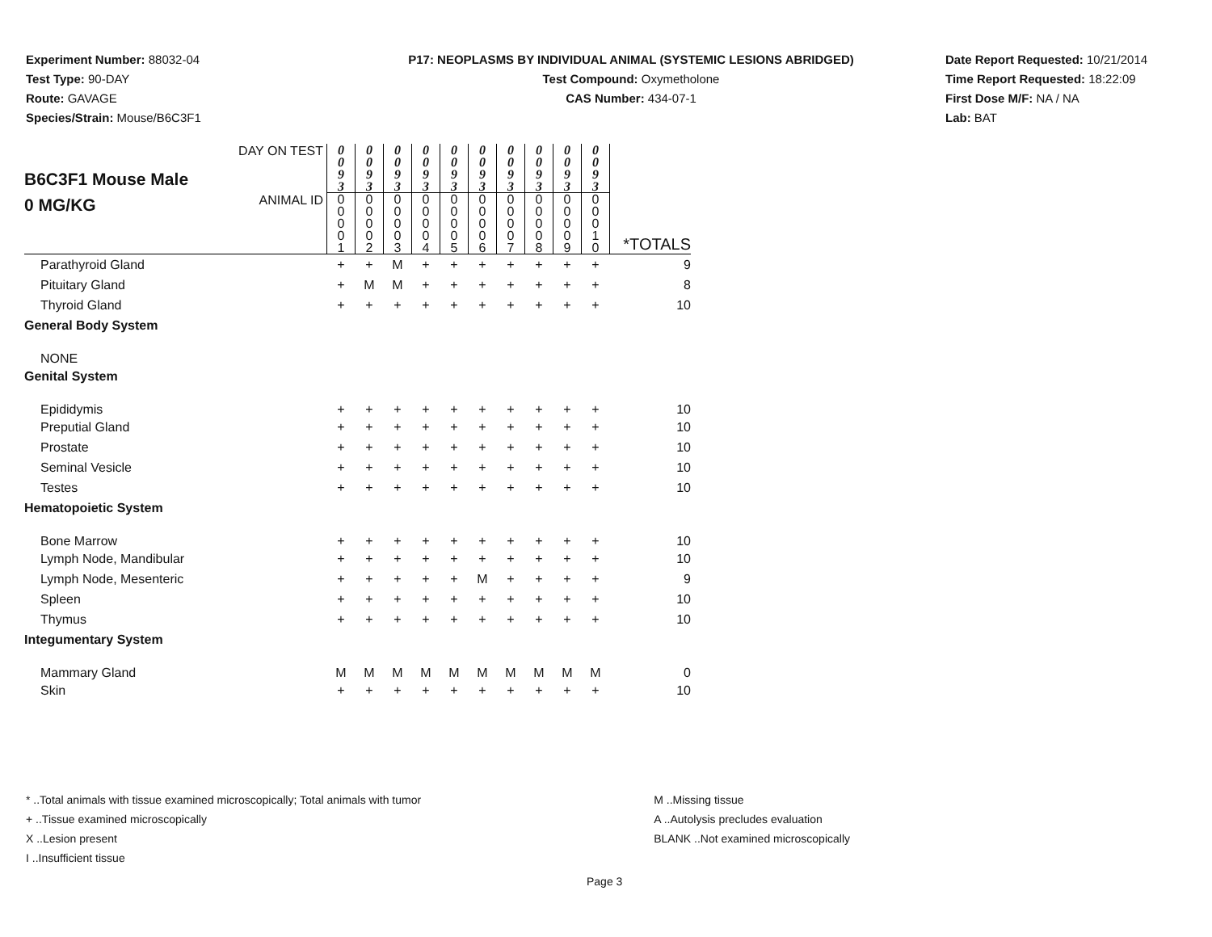Experiment Number: 88032-04
Test Type: 90-DAY
Route: GAVAGE
Species/Strain: Mouse/B6C3F1
P17: NEOPLASMS BY INDIVIDUAL ANIMAL (SYSTEMIC LESIONS ABRIDGED)
Test Compound: Oxymetholone
CAS Number: 434-07-1
Date Report Requested: 10/21/2014
Time Report Requested: 18:22:09
First Dose M/F: NA / NA
Lab: BAT
| B6C3F1 Mouse Male 0 MG/KG | DAY ON TEST | 0 0 9 3 | 0 0 9 3 | 0 0 9 3 | 0 0 9 3 | 0 0 9 3 | 0 0 9 3 | 0 0 9 3 | 0 0 9 3 | 0 0 9 3 | 0 0 9 3 | |
| | ANIMAL ID | 0 0 0 0 1 | 0 0 0 0 2 | 0 0 0 0 3 | 0 0 0 0 4 | 0 0 0 0 5 | 0 0 0 0 6 | 0 0 0 0 7 | 0 0 0 0 8 | 0 0 0 0 9 | 0 0 0 1 0 | *TOTALS |
| Parathyroid Gland | | + | + | M | + | + | + | + | + | + | + | 9 |
| Pituitary Gland | | + | M | M | + | + | + | + | + | + | + | 8 |
| Thyroid Gland | | + | + | + | + | + | + | + | + | + | + | 10 |
| General Body System | | | | | | | | | | | | |
| NONE | | | | | | | | | | | | |
| Genital System | | | | | | | | | | | | |
| Epididymis | | + | + | + | + | + | + | + | + | + | + | 10 |
| Preputial Gland | | + | + | + | + | + | + | + | + | + | + | 10 |
| Prostate | | + | + | + | + | + | + | + | + | + | + | 10 |
| Seminal Vesicle | | + | + | + | + | + | + | + | + | + | + | 10 |
| Testes | | + | + | + | + | + | + | + | + | + | + | 10 |
| Hematopoietic System | | | | | | | | | | | | |
| Bone Marrow | | + | + | + | + | + | + | + | + | + | + | 10 |
| Lymph Node, Mandibular | | + | + | + | + | + | + | + | + | + | + | 10 |
| Lymph Node, Mesenteric | | + | + | + | + | + | M | + | + | + | + | 9 |
| Spleen | | + | + | + | + | + | + | + | + | + | + | 10 |
| Thymus | | + | + | + | + | + | + | + | + | + | + | 10 |
| Integumentary System | | | | | | | | | | | | |
| Mammary Gland | | M | M | M | M | M | M | M | M | M | M | 0 |
| Skin | | + | + | + | + | + | + | + | + | + | + | 10 |
* ..Total animals with tissue examined microscopically; Total animals with tumor
+ ..Tissue examined microscopically
X ..Lesion present
I ..Insufficient tissue
M ..Missing tissue
A ..Autolysis precludes evaluation
BLANK ..Not examined microscopically
Page 3